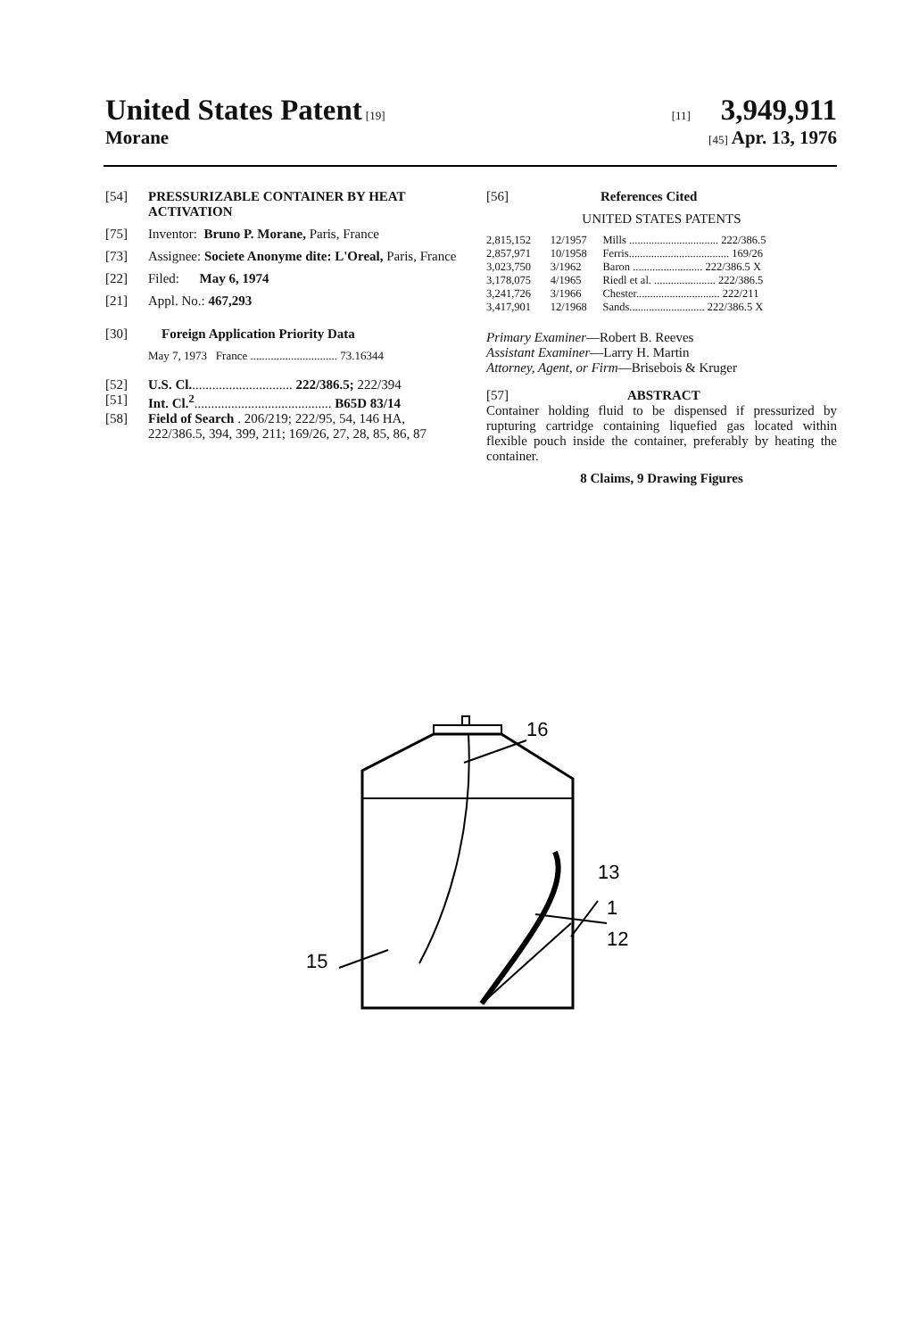United States Patent [19] [11] 3,949,911
Morane [45] Apr. 13, 1976
[54] PRESSURIZABLE CONTAINER BY HEAT ACTIVATION
[75] Inventor: Bruno P. Morane, Paris, France
[73] Assignee: Societe Anonyme dite: L'Oreal, Paris, France
[22] Filed: May 6, 1974
[21] Appl. No.: 467,293
[30] Foreign Application Priority Data
May 7, 1973 France .............................. 73.16344
[52] U.S. Cl............................... 222/386.5; 222/394
[51] Int. Cl.<sup>2</sup>......................................... B65D 83/14
[58] Field of Search . 206/219; 222/95, 54, 146 HA, 222/386.5, 394, 399, 211; 169/26, 27, 28, 85, 86, 87
[56] References Cited
UNITED STATES PATENTS
| 2,815,152 | 12/1957 | Mills ................................ 222/386.5 |
| 2,857,971 | 10/1958 | Ferris.................................... 169/26 |
| 3,023,750 | 3/1962 | Baron ......................... 222/386.5 X |
| 3,178,075 | 4/1965 | Riedl et al. ...................... 222/386.5 |
| 3,241,726 | 3/1966 | Chester.............................. 222/211 |
| 3,417,901 | 12/1968 | Sands........................... 222/386.5 X |
Primary Examiner—Robert B. Reeves
Assistant Examiner—Larry H. Martin
Attorney, Agent, or Firm—Brisebois & Kruger
[57] ABSTRACT
Container holding fluid to be dispensed if pressurized by rupturing cartridge containing liquefied gas located within flexible pouch inside the container, preferably by heating the container.
8 Claims, 9 Drawing Figures
16
13
1
12
15